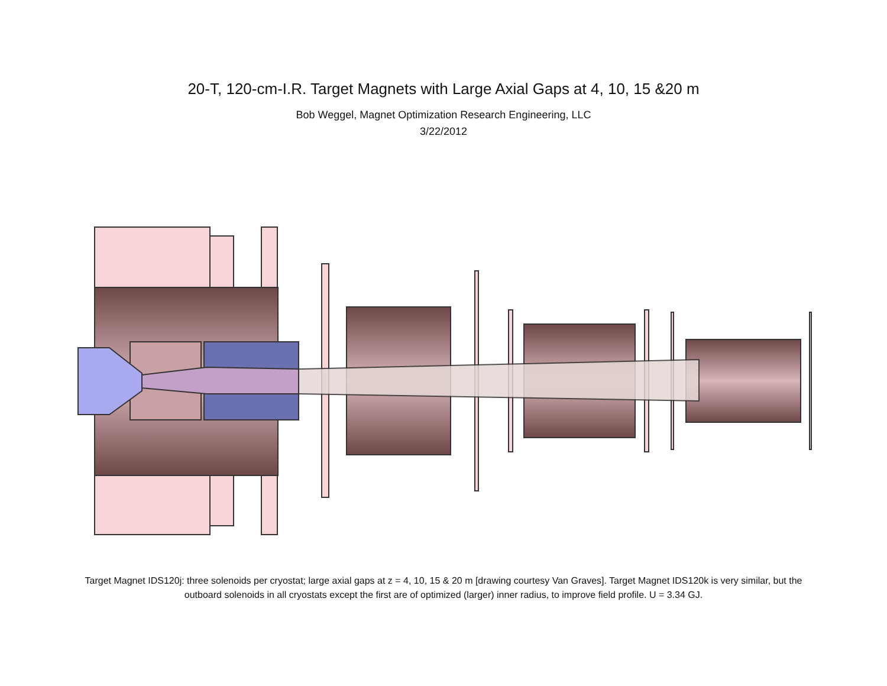20-T, 120-cm-I.R. Target Magnets with Large Axial Gaps at 4, 10, 15 &20 m
Bob Weggel, Magnet Optimization Research Engineering, LLC
3/22/2012
Target Magnet IDS120j: three solenoids per cryostat; large axial gaps at z = 4, 10, 15 & 20 m [drawing courtesy Van Graves]. Target Magnet IDS120k is very similar, but the outboard solenoids in all cryostats except the first are of optimized (larger) inner radius, to improve field profile. U = 3.34 GJ.